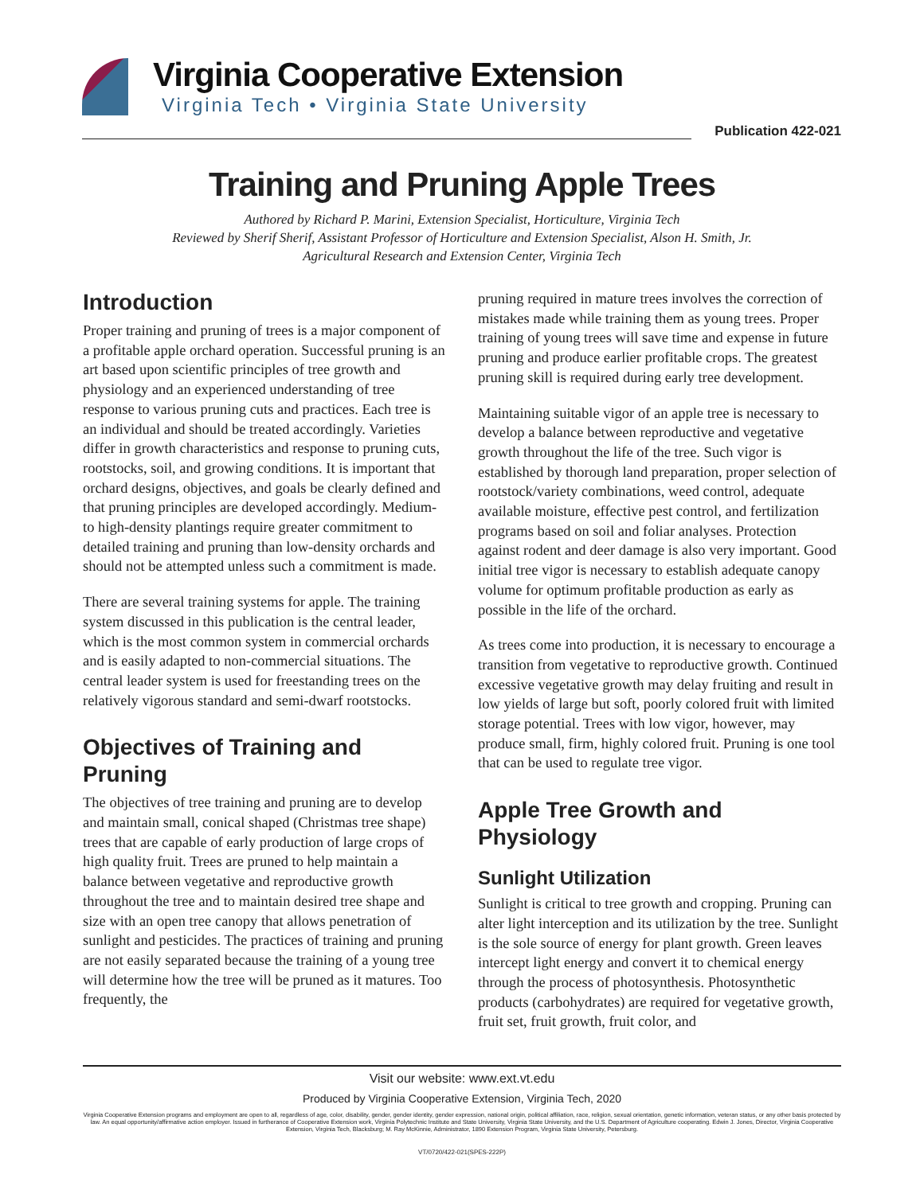Virginia Cooperative Extension
Virginia Tech • Virginia State University
Publication 422-021
Training and Pruning Apple Trees
Authored by Richard P. Marini, Extension Specialist, Horticulture, Virginia Tech
Reviewed by Sherif Sherif, Assistant Professor of Horticulture and Extension Specialist, Alson H. Smith, Jr.
Agricultural Research and Extension Center, Virginia Tech
Introduction
Proper training and pruning of trees is a major component of a profitable apple orchard operation. Successful pruning is an art based upon scientific principles of tree growth and physiology and an experienced understanding of tree response to various pruning cuts and practices. Each tree is an individual and should be treated accordingly. Varieties differ in growth characteristics and response to pruning cuts, rootstocks, soil, and growing conditions. It is important that orchard designs, objectives, and goals be clearly defined and that pruning principles are developed accordingly. Medium- to high-density plantings require greater commitment to detailed training and pruning than low-density orchards and should not be attempted unless such a commitment is made.
There are several training systems for apple. The training system discussed in this publication is the central leader, which is the most common system in commercial orchards and is easily adapted to non-commercial situations. The central leader system is used for freestanding trees on the relatively vigorous standard and semi-dwarf rootstocks.
Objectives of Training and Pruning
The objectives of tree training and pruning are to develop and maintain small, conical shaped (Christmas tree shape) trees that are capable of early production of large crops of high quality fruit. Trees are pruned to help maintain a balance between vegetative and reproductive growth throughout the tree and to maintain desired tree shape and size with an open tree canopy that allows penetration of sunlight and pesticides. The practices of training and pruning are not easily separated because the training of a young tree will determine how the tree will be pruned as it matures. Too frequently, the
pruning required in mature trees involves the correction of mistakes made while training them as young trees. Proper training of young trees will save time and expense in future pruning and produce earlier profitable crops. The greatest pruning skill is required during early tree development.
Maintaining suitable vigor of an apple tree is necessary to develop a balance between reproductive and vegetative growth throughout the life of the tree. Such vigor is established by thorough land preparation, proper selection of rootstock/variety combinations, weed control, adequate available moisture, effective pest control, and fertilization programs based on soil and foliar analyses. Protection against rodent and deer damage is also very important. Good initial tree vigor is necessary to establish adequate canopy volume for optimum profitable production as early as possible in the life of the orchard.
As trees come into production, it is necessary to encourage a transition from vegetative to reproductive growth. Continued excessive vegetative growth may delay fruiting and result in low yields of large but soft, poorly colored fruit with limited storage potential. Trees with low vigor, however, may produce small, firm, highly colored fruit. Pruning is one tool that can be used to regulate tree vigor.
Apple Tree Growth and Physiology
Sunlight Utilization
Sunlight is critical to tree growth and cropping. Pruning can alter light interception and its utilization by the tree. Sunlight is the sole source of energy for plant growth. Green leaves intercept light energy and convert it to chemical energy through the process of photosynthesis. Photosynthetic products (carbohydrates) are required for vegetative growth, fruit set, fruit growth, fruit color, and
Visit our website: www.ext.vt.edu
Produced by Virginia Cooperative Extension, Virginia Tech, 2020
Virginia Cooperative Extension programs and employment are open to all, regardless of age, color, disability, gender, gender identity, gender expression, national origin, political affiliation, race, religion, sexual orientation, genetic information, veteran status, or any other basis protected by law. An equal opportunity/affirmative action employer. Issued in furtherance of Cooperative Extension work, Virginia Polytechnic Institute and State University, Virginia State University, and the U.S. Department of Agriculture cooperating. Edwin J. Jones, Director, Virginia Cooperative Extension, Virginia Tech, Blacksburg; M. Ray McKinnie, Administrator, 1890 Extension Program, Virginia State University, Petersburg.
VT/0720/422-021(SPES-222P)